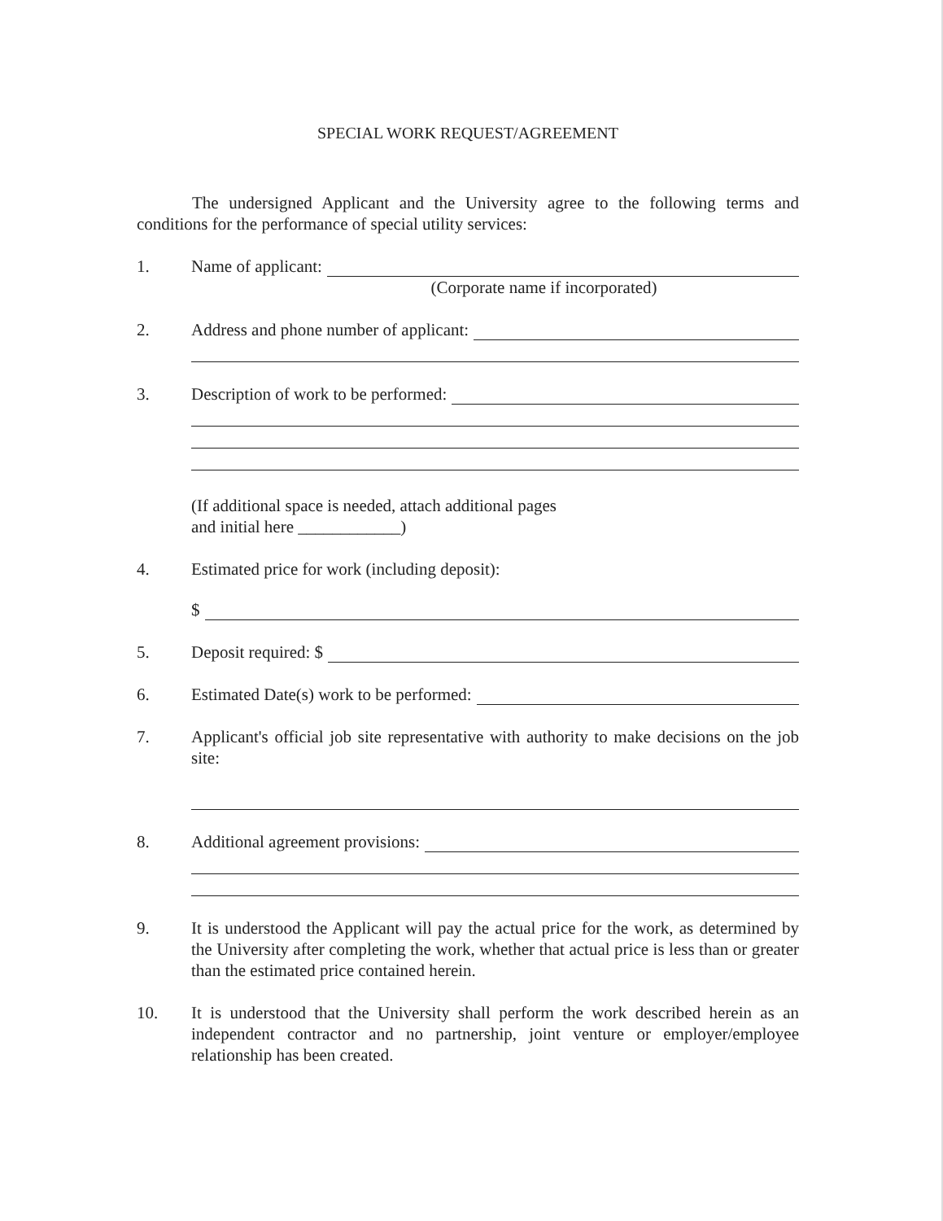SPECIAL WORK REQUEST/AGREEMENT
The undersigned Applicant and the University agree to the following terms and conditions for the performance of special utility services:
1. Name of applicant:
(Corporate name if incorporated)
2. Address and phone number of applicant:
3. Description of work to be performed:
(If additional space is needed, attach additional pages
and initial here ____________)
4. Estimated price for work (including deposit):
$
5. Deposit required: $
6. Estimated Date(s) work to be performed:
7. Applicant's official job site representative with authority to make decisions on the job site:
8. Additional agreement provisions:
9. It is understood the Applicant will pay the actual price for the work, as determined by the University after completing the work, whether that actual price is less than or greater than the estimated price contained herein.
10. It is understood that the University shall perform the work described herein as an independent contractor and no partnership, joint venture or employer/employee relationship has been created.